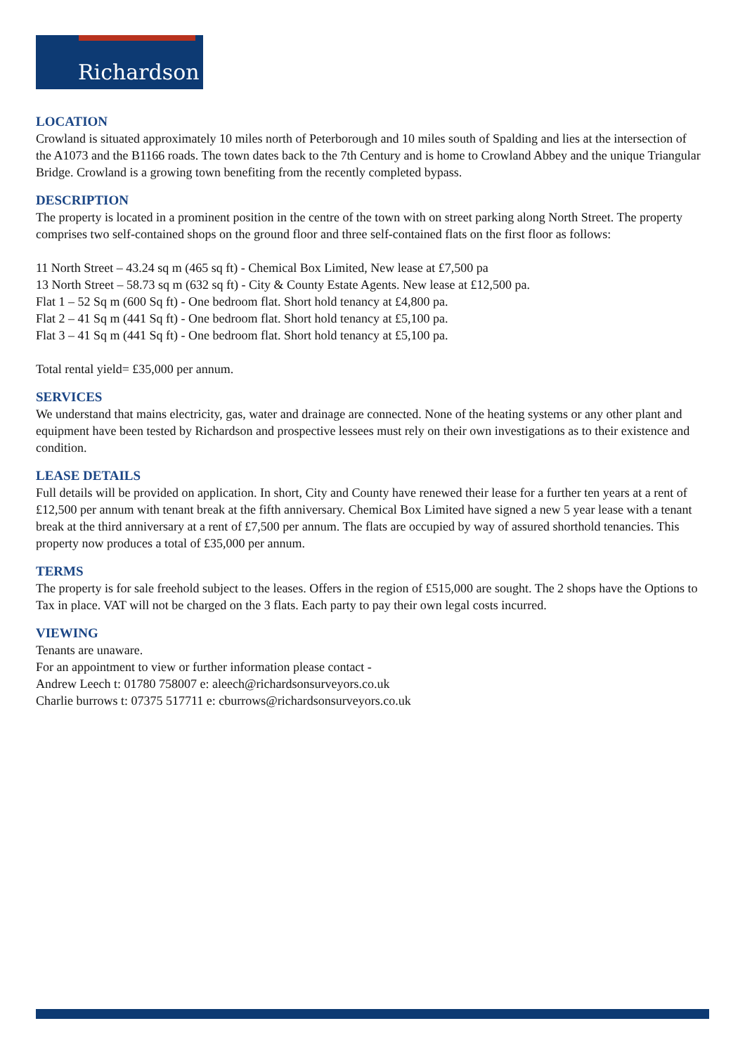Richardson
LOCATION
Crowland is situated approximately 10 miles north of Peterborough and 10 miles south of Spalding and lies at the intersection of the A1073 and the B1166 roads. The town dates back to the 7th Century and is home to Crowland Abbey and the unique Triangular Bridge. Crowland is a growing town benefiting from the recently completed bypass.
DESCRIPTION
The property is located in a prominent position in the centre of the town with on street parking along North Street. The property comprises two self-contained shops on the ground floor and three self-contained flats on the first floor as follows:
11 North Street – 43.24 sq m (465 sq ft) - Chemical Box Limited, New lease at £7,500 pa
13 North Street – 58.73 sq m (632 sq ft) - City & County Estate Agents. New lease at £12,500 pa.
Flat 1 – 52 Sq m (600 Sq ft) - One bedroom flat. Short hold tenancy at £4,800 pa.
Flat 2 – 41 Sq m (441 Sq ft) - One bedroom flat. Short hold tenancy at £5,100 pa.
Flat 3 – 41 Sq m (441 Sq ft) - One bedroom flat. Short hold tenancy at £5,100 pa.
Total rental yield= £35,000 per annum.
SERVICES
We understand that mains electricity, gas, water and drainage are connected. None of the heating systems or any other plant and equipment have been tested by Richardson and prospective lessees must rely on their own investigations as to their existence and condition.
LEASE DETAILS
Full details will be provided on application. In short, City and County have renewed their lease for a further ten years at a rent of £12,500 per annum with tenant break at the fifth anniversary. Chemical Box Limited have signed a new 5 year lease with a tenant break at the third anniversary at a rent of £7,500 per annum. The flats are occupied by way of assured shorthold tenancies. This property now produces a total of £35,000 per annum.
TERMS
The property is for sale freehold subject to the leases. Offers in the region of £515,000 are sought. The 2 shops have the Options to Tax in place. VAT will not be charged on the 3 flats. Each party to pay their own legal costs incurred.
VIEWING
Tenants are unaware.
For an appointment to view or further information please contact -
Andrew Leech t: 01780 758007 e: aleech@richardsonsurveyors.co.uk
Charlie burrows t: 07375 517711 e: cburrows@richardsonsurveyors.co.uk